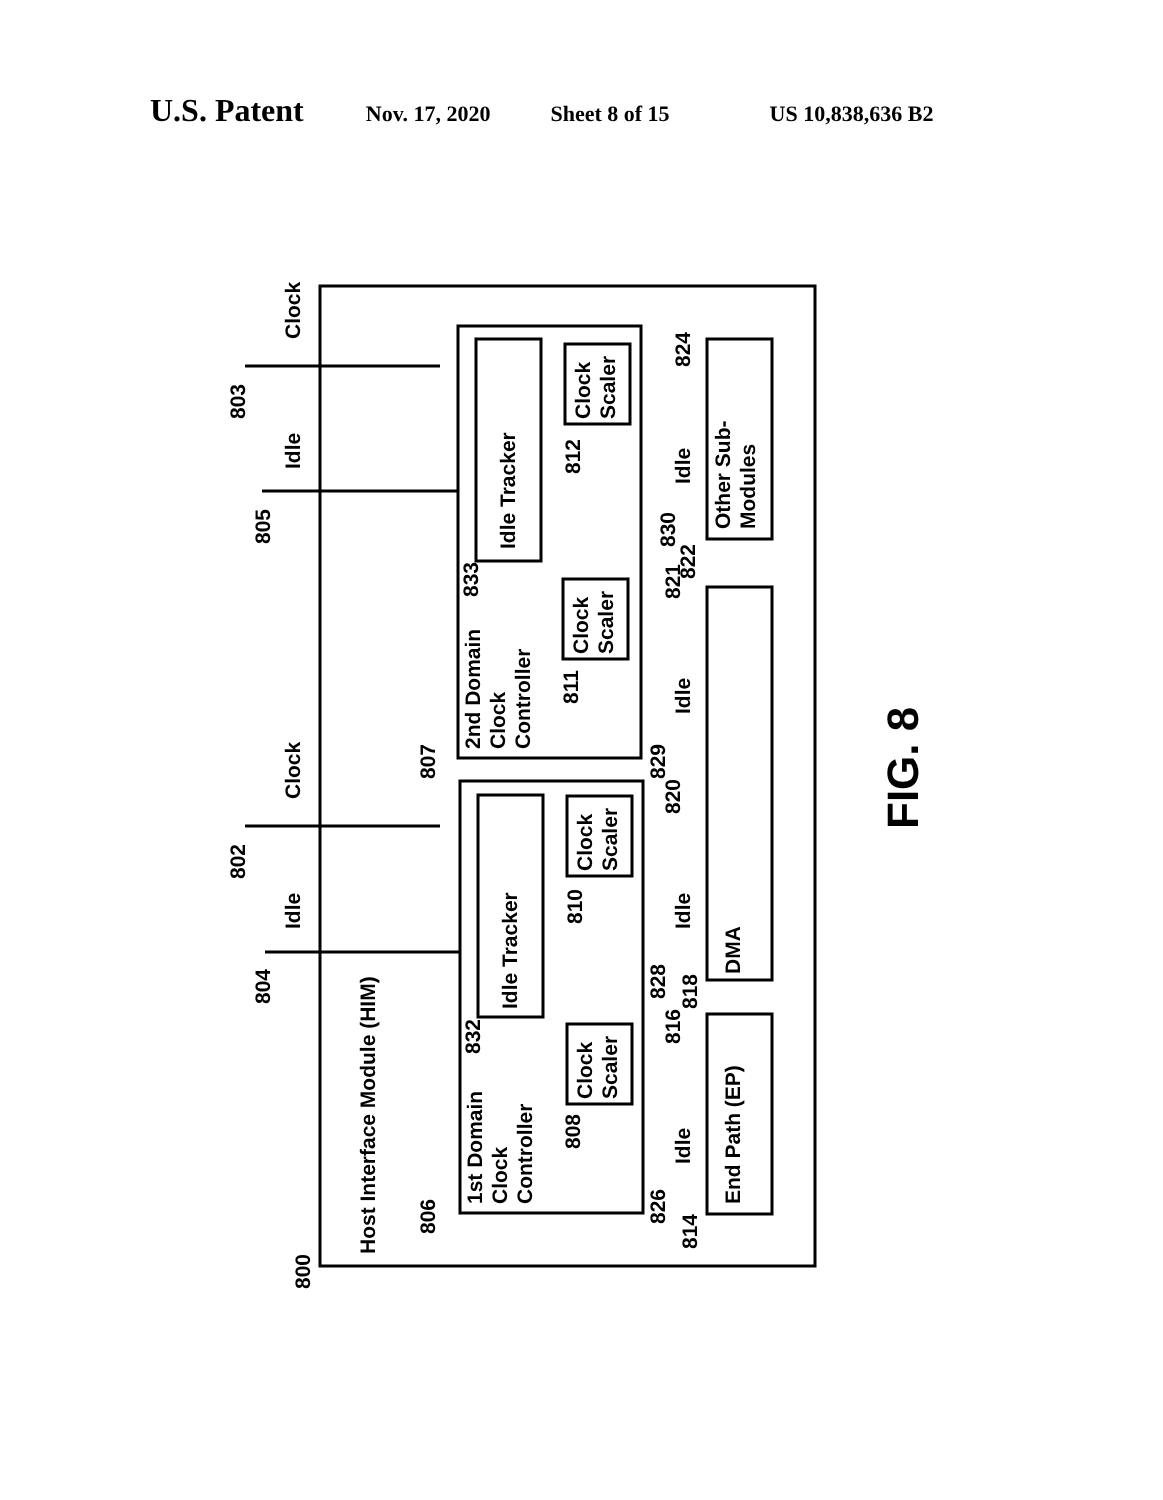U.S. Patent Nov. 17, 2020 Sheet 8 of 15 US 10,838,636 B2
Clock
Clock
Idle
Idle
803
802
805
804
Host Interface Module (HIM)
800
Idle Tracker
Idle Tracker
2nd Domain
Clock
Controller
1st Domain
Clock
Controller
Clock
Scaler
Clock
Scaler
Clock
Scaler
Clock
Scaler
Other Sub-
Modules
DMA
End Path (EP)
Idle
Idle
Idle
Idle
812
811
810
808
824
821
820
816
830
829
828
826
822
818
814
833
832
807
806
FIG. 8